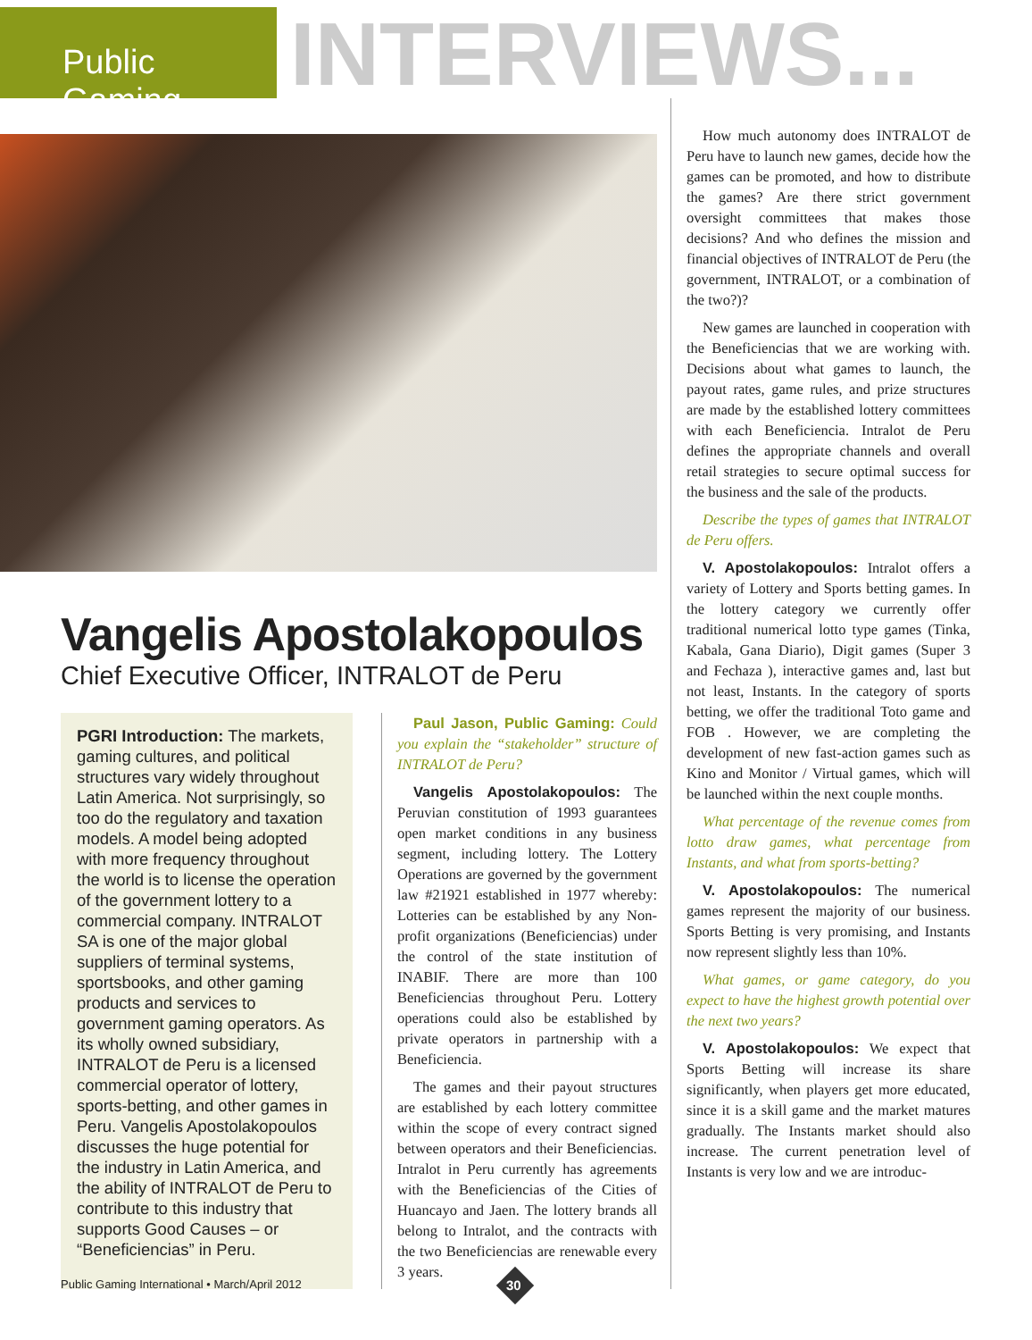Public Gaming
INTERVIEWS...
Vangelis Apostolakopoulos
Chief Executive Officer, INTRALOT de Peru
PGRI Introduction: The markets, gaming cultures, and political structures vary widely throughout Latin America. Not surprisingly, so too do the regulatory and taxation models. A model being adopted with more frequency throughout the world is to license the operation of the government lottery to a commercial company. INTRALOT SA is one of the major global suppliers of terminal systems, sportsbooks, and other gaming products and services to government gaming operators. As its wholly owned subsidiary, INTRALOT de Peru is a licensed commercial operator of lottery, sports-betting, and other games in Peru. Vangelis Apostolakopoulos discusses the huge potential for the industry in Latin America, and the ability of INTRALOT de Peru to contribute to this industry that supports Good Causes – or “Beneficiencias” in Peru.
Paul Jason, Public Gaming: Could you explain the “stakeholder” structure of INTRALOT de Peru?
Vangelis Apostolakopoulos: The Peruvian constitution of 1993 guarantees open market conditions in any business segment, including lottery. The Lottery Operations are governed by the government law #21921 established in 1977 whereby: Lotteries can be established by any Non-profit organizations (Beneficiencias) under the control of the state institution of INABIF. There are more than 100 Beneficiencias throughout Peru. Lottery operations could also be established by private operators in partnership with a Beneficiencia.
The games and their payout structures are established by each lottery committee within the scope of every contract signed between operators and their Beneficiencias. Intralot in Peru currently has agreements with the Beneficiencias of the Cities of Huancayo and Jaen. The lottery brands all belong to Intralot, and the contracts with the two Beneficiencias are renewable every 3 years.
How much autonomy does INTRALOT de Peru have to launch new games, decide how the games can be promoted, and how to distribute the games? Are there strict government oversight committees that makes those decisions? And who defines the mission and financial objectives of INTRALOT de Peru (the government, INTRALOT, or a combination of the two?)?
New games are launched in cooperation with the Beneficiencias that we are working with. Decisions about what games to launch, the payout rates, game rules, and prize structures are made by the established lottery committees with each Beneficiencia. Intralot de Peru defines the appropriate channels and overall retail strategies to secure optimal success for the business and the sale of the products.
Describe the types of games that INTRALOT de Peru offers.
V. Apostolakopoulos: Intralot offers a variety of Lottery and Sports betting games. In the lottery category we currently offer traditional numerical lotto type games (Tinka, Kabala, Gana Diario), Digit games (Super 3 and Fechaza ), interactive games and, last but not least, Instants. In the category of sports betting, we offer the traditional Toto game and FOB . However, we are completing the development of new fast-action games such as Kino and Monitor / Virtual games, which will be launched within the next couple months.
What percentage of the revenue comes from lotto draw games, what percentage from Instants, and what from sports-betting?
V. Apostolakopoulos: The numerical games represent the majority of our business. Sports Betting is very promising, and Instants now represent slightly less than 10%.
What games, or game category, do you expect to have the highest growth potential over the next two years?
V. Apostolakopoulos: We expect that Sports Betting will increase its share significantly, when players get more educated, since it is a skill game and the market matures gradually. The Instants market should also increase. The current penetration level of Instants is very low and we are introduc-
Public Gaming International • March/April 2012
30